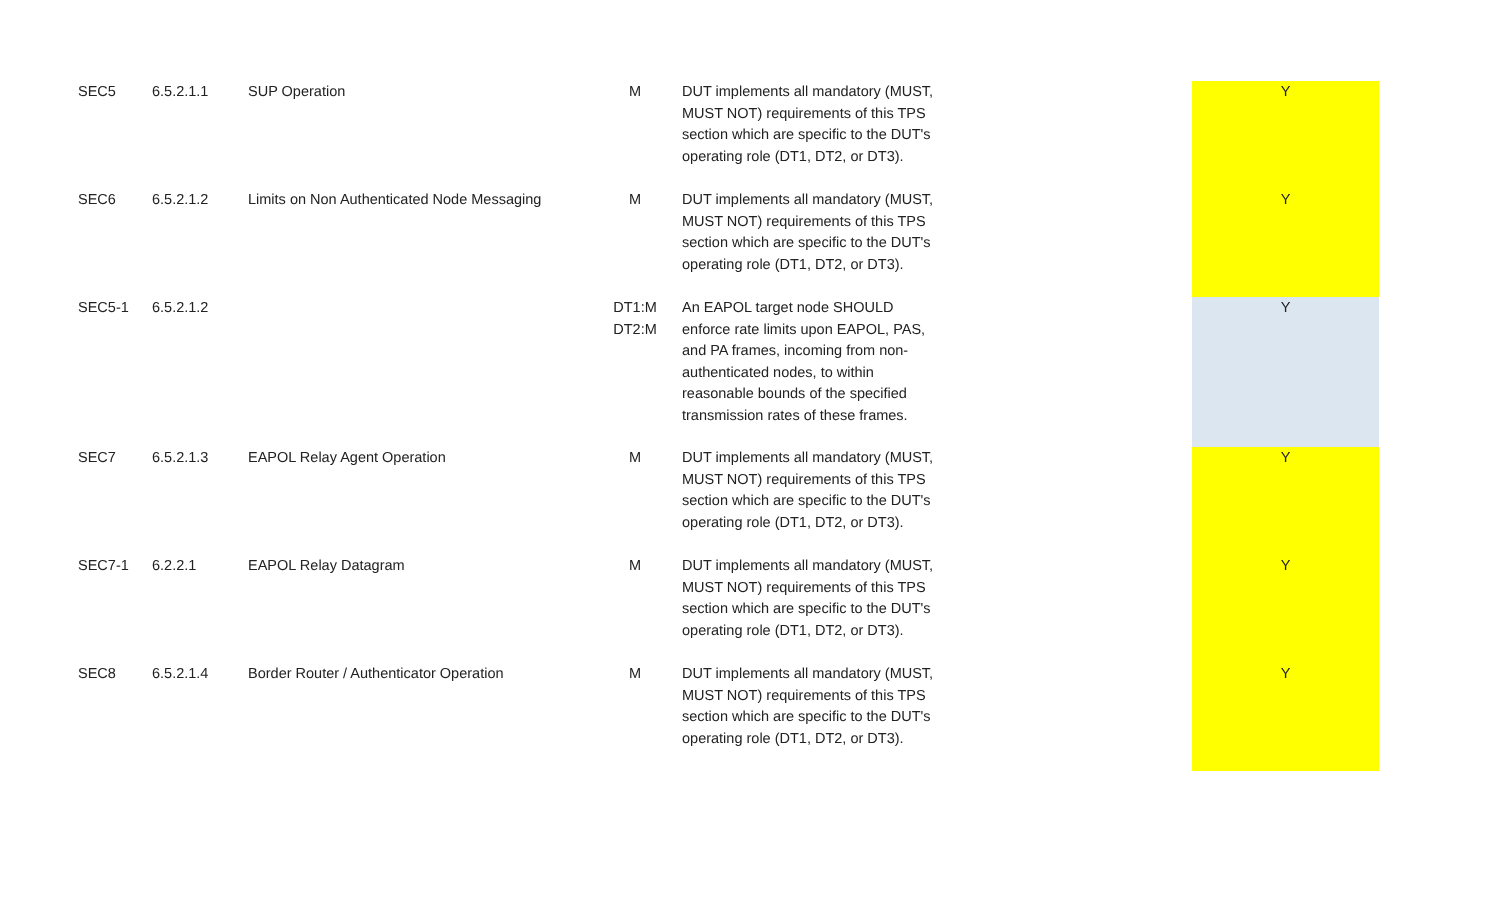| SEC5 | 6.5.2.1.1 | SUP Operation | M | DUT implements all mandatory (MUST, MUST NOT) requirements of this TPS section which are specific to the DUT's operating role (DT1, DT2, or DT3). | | Y |
| SEC6 | 6.5.2.1.2 | Limits on Non Authenticated Node Messaging | M | DUT implements all mandatory (MUST, MUST NOT) requirements of this TPS section which are specific to the DUT's operating role (DT1, DT2, or DT3). | | Y |
| SEC5-1 | 6.5.2.1.2 | | DT1:M DT2:M | An EAPOL target node SHOULD enforce rate limits upon EAPOL, PAS, and PA frames, incoming from non-authenticated nodes, to within reasonable bounds of the specified transmission rates of these frames. | | Y |
| SEC7 | 6.5.2.1.3 | EAPOL Relay Agent Operation | M | DUT implements all mandatory (MUST, MUST NOT) requirements of this TPS section which are specific to the DUT's operating role (DT1, DT2, or DT3). | | Y |
| SEC7-1 | 6.2.2.1 | EAPOL Relay Datagram | M | DUT implements all mandatory (MUST, MUST NOT) requirements of this TPS section which are specific to the DUT's operating role (DT1, DT2, or DT3). | | Y |
| SEC8 | 6.5.2.1.4 | Border Router / Authenticator Operation | M | DUT implements all mandatory (MUST, MUST NOT) requirements of this TPS section which are specific to the DUT's operating role (DT1, DT2, or DT3). | | Y |